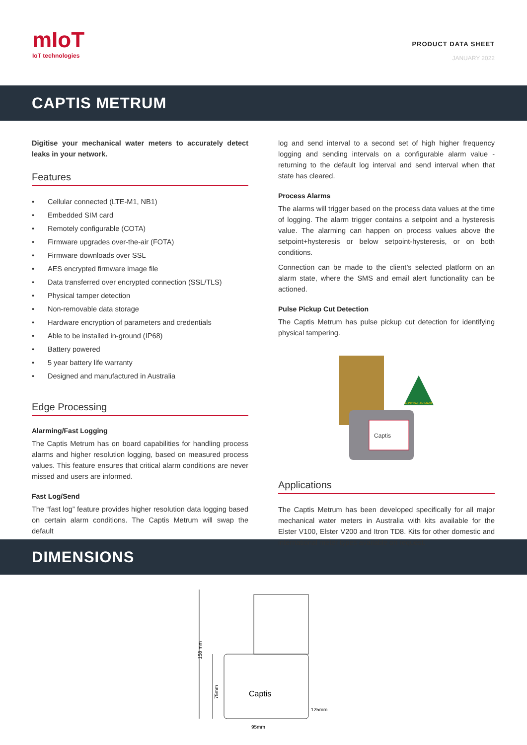mIoT
IoT technologies
PRODUCT DATA SHEET
JANUARY 2022
CAPTIS METRUM
Digitise your mechanical water meters to accurately detect leaks in your network.
Features
• Cellular connected (LTE-M1, NB1)
• Embedded SIM card
• Remotely configurable (COTA)
• Firmware upgrades over-the-air (FOTA)
• Firmware downloads over SSL
• AES encrypted firmware image file
• Data transferred over encrypted connection (SSL/TLS)
• Physical tamper detection
• Non-removable data storage
• Hardware encryption of parameters and credentials
• Able to be installed in-ground (IP68)
• Battery powered
• 5 year battery life warranty
• Designed and manufactured in Australia
Edge Processing
Alarming/Fast Logging
The Captis Metrum has on board capabilities for handling process alarms and higher resolution logging, based on measured process values. This feature ensures that critical alarm conditions are never missed and users are informed.
Fast Log/Send
The “fast log” feature provides higher resolution data logging based on certain alarm conditions. The Captis Metrum will swap the default
log and send interval to a second set of high higher frequency logging and sending intervals on a configurable alarm value - returning to the default log interval and send interval when that state has cleared.
Process Alarms
The alarms will trigger based on the process data values at the time of logging. The alarm trigger contains a setpoint and a hysteresis value. The alarming can happen on process values above the setpoint+hysteresis or below setpoint-hysteresis, or on both conditions.
Connection can be made to the client’s selected platform on an alarm state, where the SMS and email alert functionality can be actioned.
Pulse Pickup Cut Detection
The Captis Metrum has pulse pickup cut detection for identifying physical tampering.
Captis
AUSTRALIAN MADE
Applications
The Captis Metrum has been developed specifically for all major mechanical water meters in Australia with kits available for the Elster V100, Elster V200 and Itron TD8. Kits for other domestic and international meter types available on request.
DIMENSIONS
158 mm
75mm
Captis
95mm
125mm